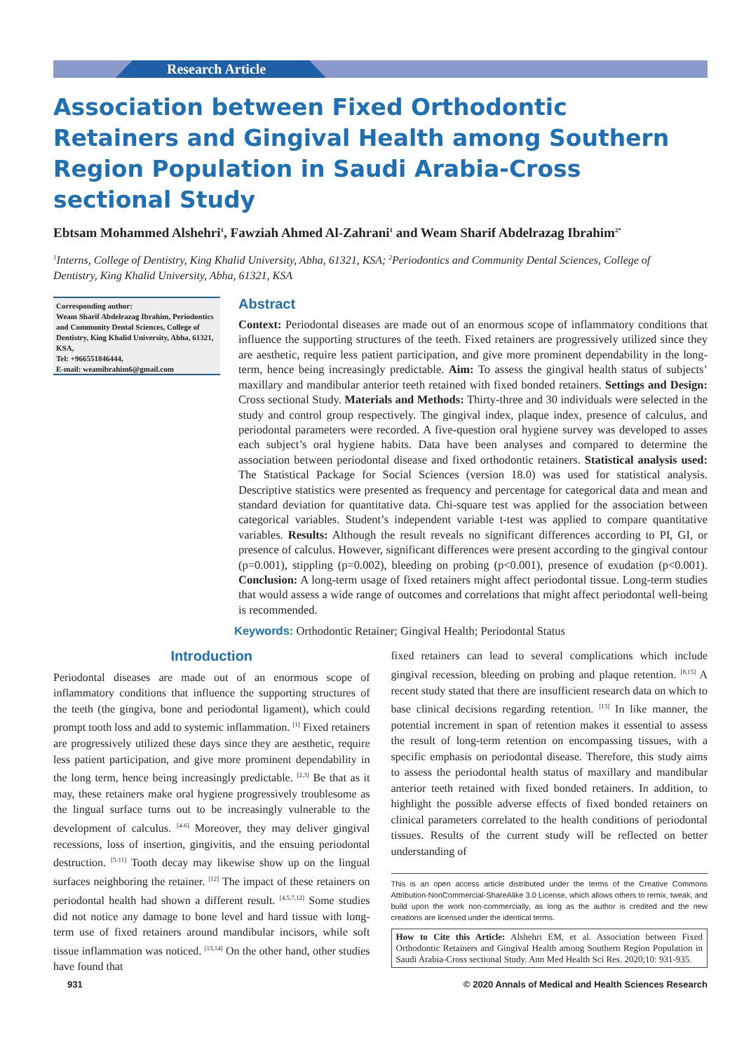Research Article
Association between Fixed Orthodontic Retainers and Gingival Health among Southern Region Population in Saudi Arabia-Cross sectional Study
Ebtsam Mohammed Alshehri<sup>1</sup>, Fawziah Ahmed Al-Zahrani<sup>1</sup> and Weam Sharif Abdelrazag Ibrahim<sup>2*</sup>
<sup>1</sup> Interns, College of Dentistry, King Khalid University, Abha, 61321, KSA; <sup>2</sup>Periodontics and Community Dental Sciences, College of Dentistry, King Khalid University, Abha, 61321, KSA
Corresponding author:
Weam Sharif Abdelrazag Ibrahim, Periodontics and Community Dental Sciences, College of Dentistry, King Khalid University, Abha, 61321, KSA,
Tel: +966551846444,
E-mail: weamibrahim6@gmail.com
Abstract
Context: Periodontal diseases are made out of an enormous scope of inflammatory conditions that influence the supporting structures of the teeth. Fixed retainers are progressively utilized since they are aesthetic, require less patient participation, and give more prominent dependability in the long-term, hence being increasingly predictable. Aim: To assess the gingival health status of subjects’ maxillary and mandibular anterior teeth retained with fixed bonded retainers. Settings and Design: Cross sectional Study. Materials and Methods: Thirty-three and 30 individuals were selected in the study and control group respectively. The gingival index, plaque index, presence of calculus, and periodontal parameters were recorded. A five-question oral hygiene survey was developed to asses each subject’s oral hygiene habits. Data have been analyses and compared to determine the association between periodontal disease and fixed orthodontic retainers. Statistical analysis used: The Statistical Package for Social Sciences (version 18.0) was used for statistical analysis. Descriptive statistics were presented as frequency and percentage for categorical data and mean and standard deviation for quantitative data. Chi-square test was applied for the association between categorical variables. Student’s independent variable t-test was applied to compare quantitative variables. Results: Although the result reveals no significant differences according to PI, GI, or presence of calculus. However, significant differences were present according to the gingival contour (p=0.001), stippling (p=0.002), bleeding on probing (p<0.001), presence of exudation (p<0.001). Conclusion: A long-term usage of fixed retainers might affect periodontal tissue. Long-term studies that would assess a wide range of outcomes and correlations that might affect periodontal well-being is recommended.
Keywords: Orthodontic Retainer; Gingival Health; Periodontal Status
Introduction
Periodontal diseases are made out of an enormous scope of inflammatory conditions that influence the supporting structures of the teeth (the gingiva, bone and periodontal ligament), which could prompt tooth loss and add to systemic inflammation. <sup>[1]</sup> Fixed retainers are progressively utilized these days since they are aesthetic, require less patient participation, and give more prominent dependability in the long term, hence being increasingly predictable. <sup>[2,3]</sup> Be that as it may, these retainers make oral hygiene progressively troublesome as the lingual surface turns out to be increasingly vulnerable to the development of calculus. <sup>[4-6]</sup> Moreover, they may deliver gingival recessions, loss of insertion, gingivitis, and the ensuing periodontal destruction. <sup>[5-11]</sup> Tooth decay may likewise show up on the lingual surfaces neighboring the retainer. <sup>[12]</sup> The impact of these retainers on periodontal health had shown a different result. <sup>[4,5,7,12]</sup> Some studies did not notice any damage to bone level and hard tissue with long-term use of fixed retainers around mandibular incisors, while soft tissue inflammation was noticed. <sup>[13,14]</sup> On the other hand, other studies have found that
fixed retainers can lead to several complications which include gingival recession, bleeding on probing and plaque retention. <sup>[8,15]</sup> A recent study stated that there are insufficient research data on which to base clinical decisions regarding retention. <sup>[13]</sup> In like manner, the potential increment in span of retention makes it essential to assess the result of long-term retention on encompassing tissues, with a specific emphasis on periodontal disease. Therefore, this study aims to assess the periodontal health status of maxillary and mandibular anterior teeth retained with fixed bonded retainers. In addition, to highlight the possible adverse effects of fixed bonded retainers on clinical parameters correlated to the health conditions of periodontal tissues. Results of the current study will be reflected on better understanding of
This is an open access article distributed under the terms of the Creative Commons Attribution-NonCommercial-ShareAlike 3.0 License, which allows others to remix, tweak, and build upon the work non-commercially, as long as the author is credited and the new creations are licensed under the identical terms.
How to Cite this Article: Alshehri EM, et al. Association between Fixed Orthodontic Retainers and Gingival Health among Southern Region Population in Saudi Arabia-Cross sectional Study. Ann Med Health Sci Res. 2020;10: 931-935.
931 © 2020 Annals of Medical and Health Sciences Research